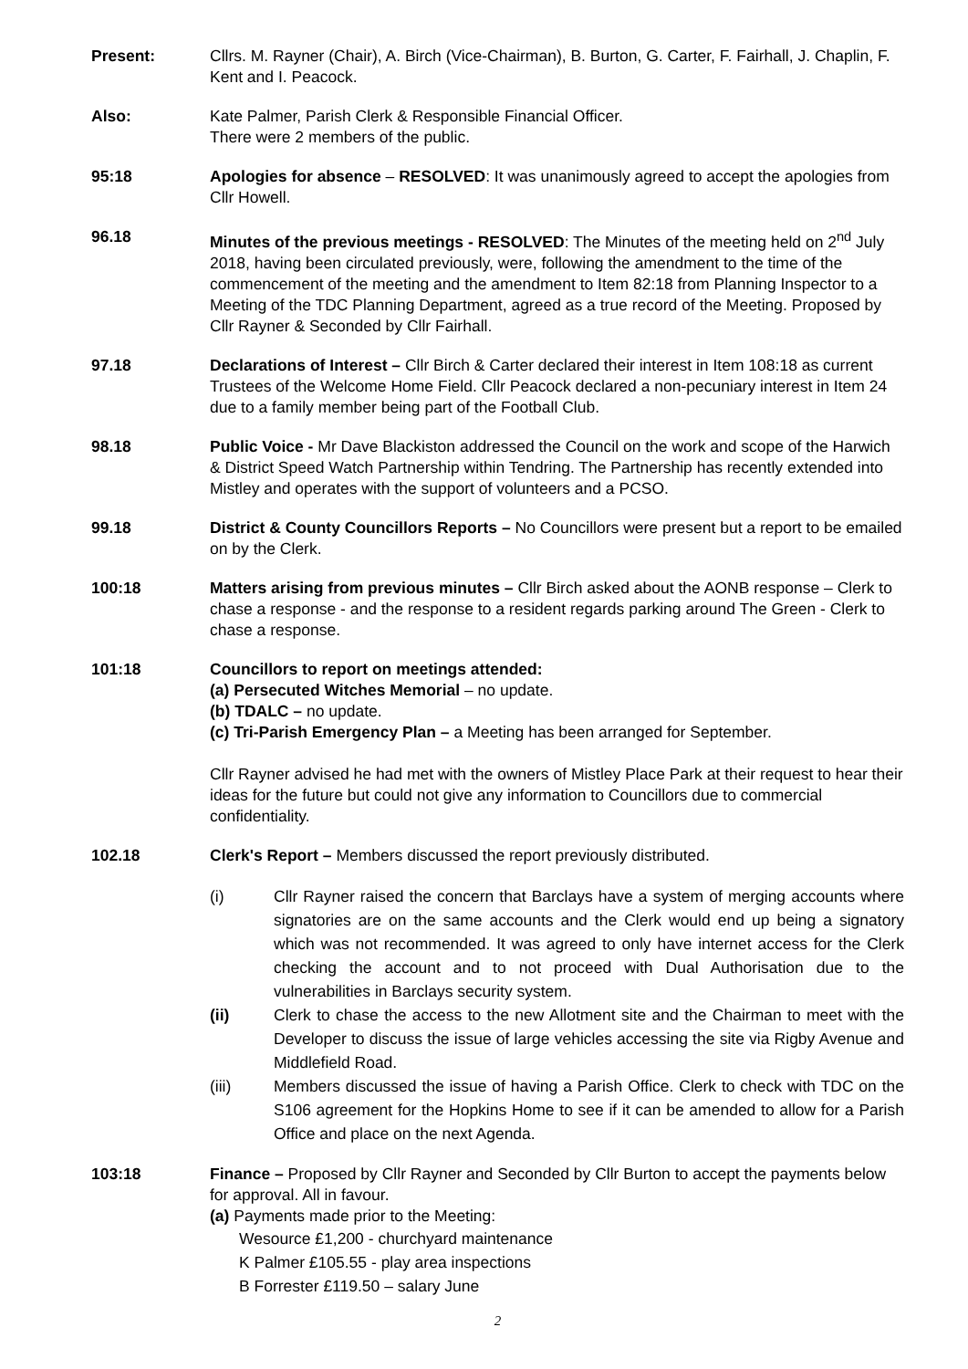Present: Cllrs. M. Rayner (Chair), A. Birch (Vice-Chairman), B. Burton, G. Carter, F. Fairhall, J. Chaplin, F. Kent and I. Peacock.
Also: Kate Palmer, Parish Clerk & Responsible Financial Officer.
There were 2 members of the public.
95:18 Apologies for absence – RESOLVED: It was unanimously agreed to accept the apologies from Cllr Howell.
96.18 Minutes of the previous meetings - RESOLVED: The Minutes of the meeting held on 2<sup>nd</sup> July 2018, having been circulated previously, were, following the amendment to the time of the commencement of the meeting and the amendment to Item 82:18 from Planning Inspector to a Meeting of the TDC Planning Department, agreed as a true record of the Meeting. Proposed by Cllr Rayner & Seconded by Cllr Fairhall.
97.18 Declarations of Interest – Cllr Birch & Carter declared their interest in Item 108:18 as current Trustees of the Welcome Home Field. Cllr Peacock declared a non-pecuniary interest in Item 24 due to a family member being part of the Football Club.
98.18 Public Voice - Mr Dave Blackiston addressed the Council on the work and scope of the Harwich & District Speed Watch Partnership within Tendring. The Partnership has recently extended into Mistley and operates with the support of volunteers and a PCSO.
99.18 District & County Councillors Reports – No Councillors were present but a report to be emailed on by the Clerk.
100:18 Matters arising from previous minutes – Cllr Birch asked about the AONB response – Clerk to chase a response - and the response to a resident regards parking around The Green - Clerk to chase a response.
101:18 Councillors to report on meetings attended:
(a) Persecuted Witches Memorial – no update.
(b) TDALC – no update.
(c) Tri-Parish Emergency Plan – a Meeting has been arranged for September.
Cllr Rayner advised he had met with the owners of Mistley Place Park at their request to hear their ideas for the future but could not give any information to Councillors due to commercial confidentiality.
102.18 Clerk's Report – Members discussed the report previously distributed.
(i) Cllr Rayner raised the concern that Barclays have a system of merging accounts where signatories are on the same accounts and the Clerk would end up being a signatory which was not recommended. It was agreed to only have internet access for the Clerk checking the account and to not proceed with Dual Authorisation due to the vulnerabilities in Barclays security system.
(ii) Clerk to chase the access to the new Allotment site and the Chairman to meet with the Developer to discuss the issue of large vehicles accessing the site via Rigby Avenue and Middlefield Road.
(iii) Members discussed the issue of having a Parish Office. Clerk to check with TDC on the S106 agreement for the Hopkins Home to see if it can be amended to allow for a Parish Office and place on the next Agenda.
103:18 Finance – Proposed by Cllr Rayner and Seconded by Cllr Burton to accept the payments below for approval. All in favour.
(a) Payments made prior to the Meeting:
Wesource £1,200 - churchyard maintenance
K Palmer £105.55 - play area inspections
B Forrester £119.50 – salary June
2